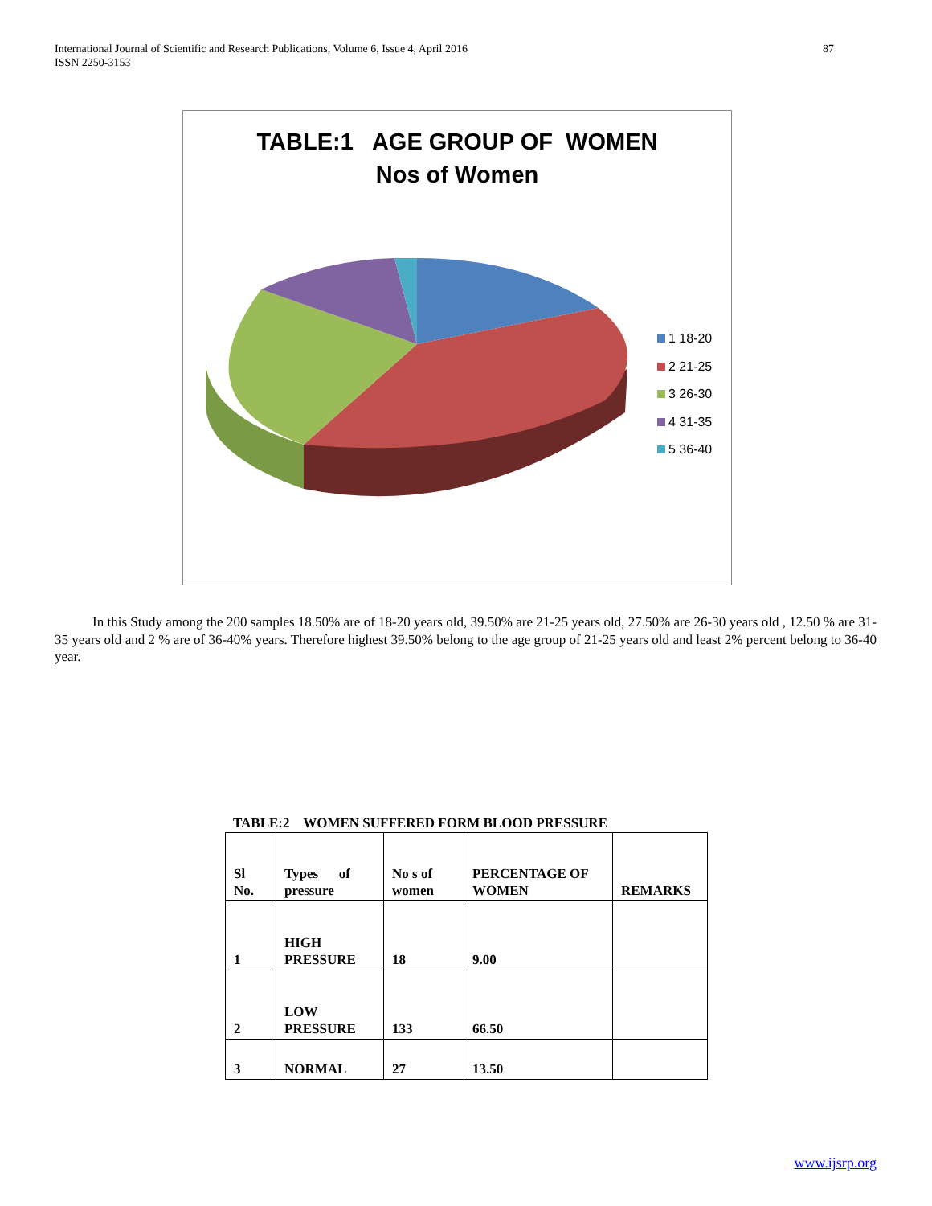International Journal of Scientific and Research Publications, Volume 6, Issue 4, April 2016
ISSN 2250-3153
87
TABLE:1 AGE GROUP OF WOMEN
Nos of Women
1 18-20
2 21-25
3 26-30
4 31-35
5 36-40
In this Study among the 200 samples 18.50% are of 18-20 years old, 39.50% are 21-25 years old, 27.50% are 26-30 years old , 12.50 % are 31-35 years old and 2 % are of 36-40% years. Therefore highest 39.50% belong to the age group of 21-25 years old and least 2% percent belong to 36-40 year.
TABLE:2 WOMEN SUFFERED FORM BLOOD PRESSURE
| Sl No. | Types of pressure | No s of women | PERCENTAGE OF WOMEN | REMARKS |
| 1 | HIGH PRESSURE | 18 | 9.00 | |
| 2 | LOW PRESSURE | 133 | 66.50 | |
| 3 | NORMAL | 27 | 13.50 | |
www.ijsrp.org